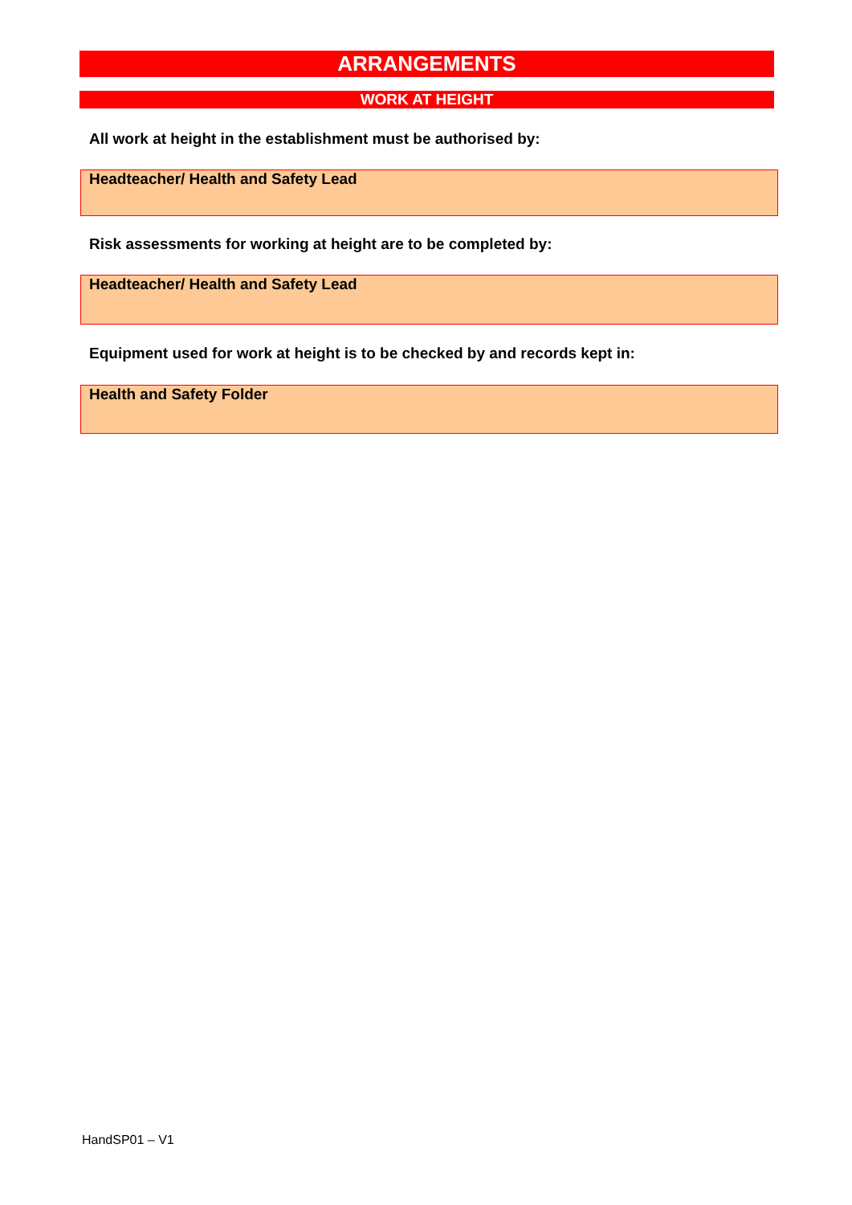ARRANGEMENTS
WORK AT HEIGHT
All work at height in the establishment must be authorised by:
Headteacher/ Health and Safety Lead
Risk assessments for working at height are to be completed by:
Headteacher/ Health and Safety Lead
Equipment used for work at height is to be checked by and records kept in:
Health and Safety Folder
HandSP01 – V1